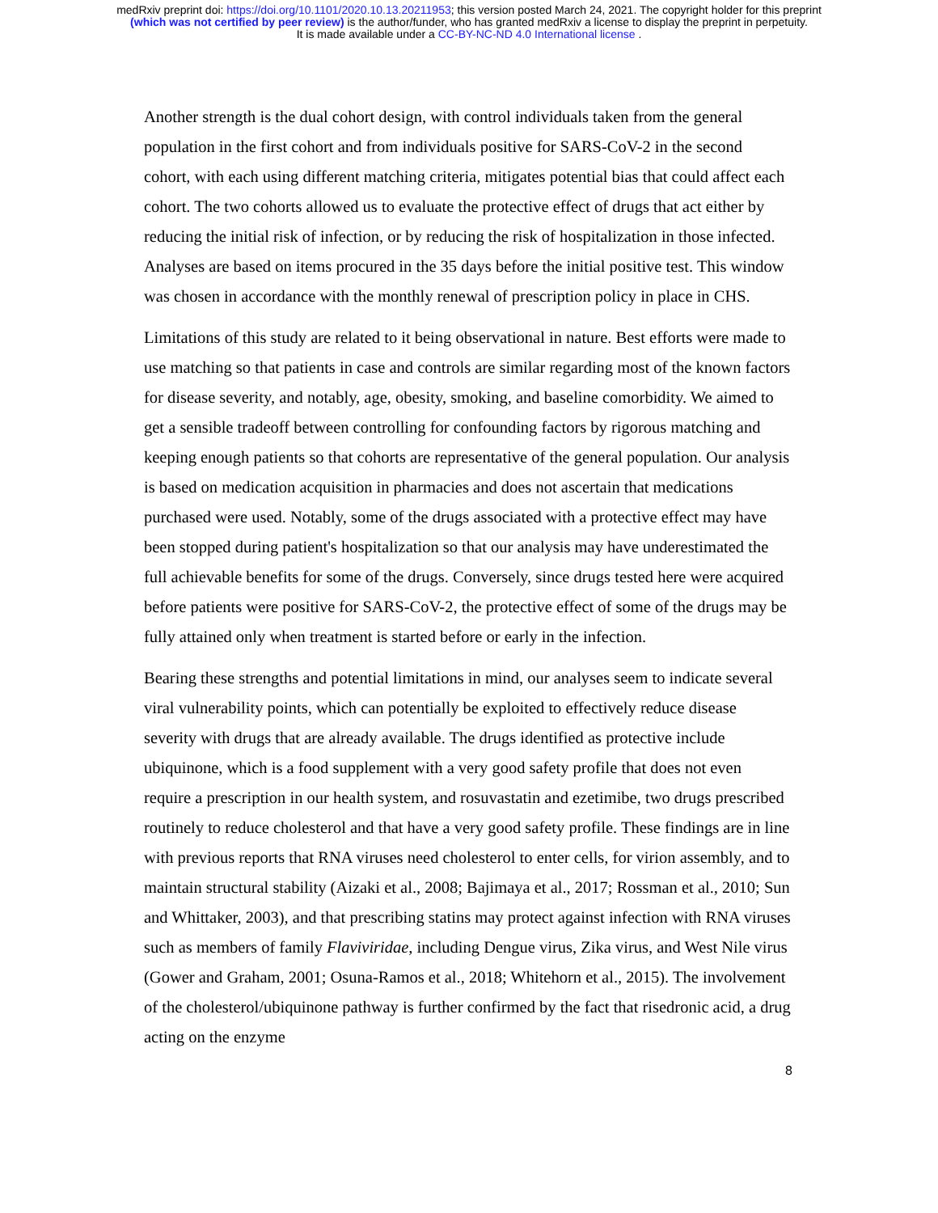medRxiv preprint doi: https://doi.org/10.1101/2020.10.13.20211953; this version posted March 24, 2021. The copyright holder for this preprint
(which was not certified by peer review) is the author/funder, who has granted medRxiv a license to display the preprint in perpetuity.
It is made available under a CC-BY-NC-ND 4.0 International license .
Another strength is the dual cohort design, with control individuals taken from the general population in the first cohort and from individuals positive for SARS-CoV-2 in the second cohort, with each using different matching criteria, mitigates potential bias that could affect each cohort. The two cohorts allowed us to evaluate the protective effect of drugs that act either by reducing the initial risk of infection, or by reducing the risk of hospitalization in those infected. Analyses are based on items procured in the 35 days before the initial positive test. This window was chosen in accordance with the monthly renewal of prescription policy in place in CHS.
Limitations of this study are related to it being observational in nature. Best efforts were made to use matching so that patients in case and controls are similar regarding most of the known factors for disease severity, and notably, age, obesity, smoking, and baseline comorbidity. We aimed to get a sensible tradeoff between controlling for confounding factors by rigorous matching and keeping enough patients so that cohorts are representative of the general population. Our analysis is based on medication acquisition in pharmacies and does not ascertain that medications purchased were used. Notably, some of the drugs associated with a protective effect may have been stopped during patient's hospitalization so that our analysis may have underestimated the full achievable benefits for some of the drugs. Conversely, since drugs tested here were acquired before patients were positive for SARS-CoV-2, the protective effect of some of the drugs may be fully attained only when treatment is started before or early in the infection.
Bearing these strengths and potential limitations in mind, our analyses seem to indicate several viral vulnerability points, which can potentially be exploited to effectively reduce disease severity with drugs that are already available. The drugs identified as protective include ubiquinone, which is a food supplement with a very good safety profile that does not even require a prescription in our health system, and rosuvastatin and ezetimibe, two drugs prescribed routinely to reduce cholesterol and that have a very good safety profile. These findings are in line with previous reports that RNA viruses need cholesterol to enter cells, for virion assembly, and to maintain structural stability (Aizaki et al., 2008; Bajimaya et al., 2017; Rossman et al., 2010; Sun and Whittaker, 2003), and that prescribing statins may protect against infection with RNA viruses such as members of family Flaviviridae, including Dengue virus, Zika virus, and West Nile virus (Gower and Graham, 2001; Osuna-Ramos et al., 2018; Whitehorn et al., 2015). The involvement of the cholesterol/ubiquinone pathway is further confirmed by the fact that risedronic acid, a drug acting on the enzyme
8